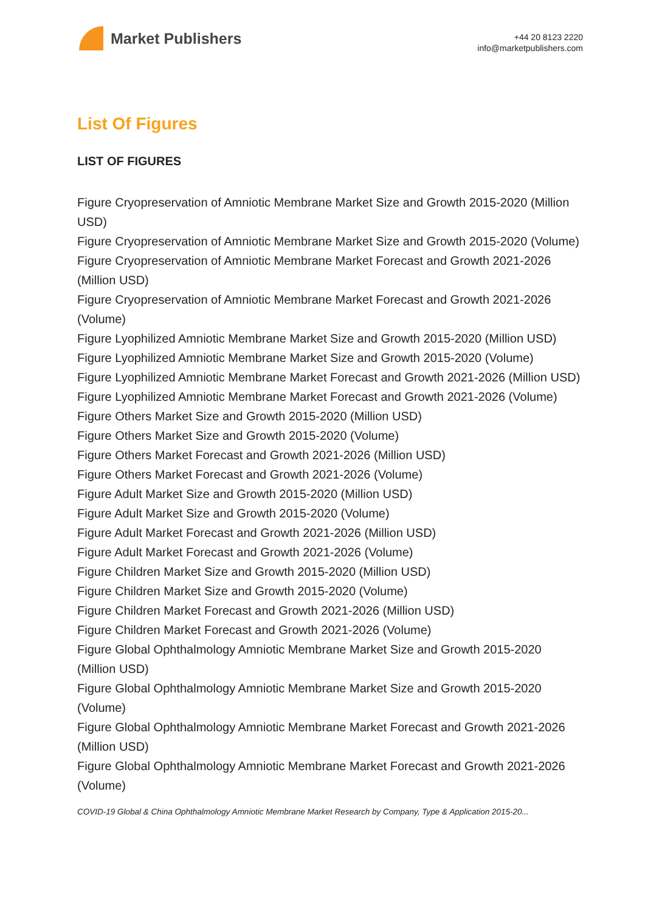Market Publishers
+44 20 8123 2220
info@marketpublishers.com
List Of Figures
LIST OF FIGURES
Figure Cryopreservation of Amniotic Membrane Market Size and Growth 2015-2020 (Million USD)
Figure Cryopreservation of Amniotic Membrane Market Size and Growth 2015-2020 (Volume)
Figure Cryopreservation of Amniotic Membrane Market Forecast and Growth 2021-2026 (Million USD)
Figure Cryopreservation of Amniotic Membrane Market Forecast and Growth 2021-2026 (Volume)
Figure Lyophilized Amniotic Membrane Market Size and Growth 2015-2020 (Million USD)
Figure Lyophilized Amniotic Membrane Market Size and Growth 2015-2020 (Volume)
Figure Lyophilized Amniotic Membrane Market Forecast and Growth 2021-2026 (Million USD)
Figure Lyophilized Amniotic Membrane Market Forecast and Growth 2021-2026 (Volume)
Figure Others Market Size and Growth 2015-2020 (Million USD)
Figure Others Market Size and Growth 2015-2020 (Volume)
Figure Others Market Forecast and Growth 2021-2026 (Million USD)
Figure Others Market Forecast and Growth 2021-2026 (Volume)
Figure Adult Market Size and Growth 2015-2020 (Million USD)
Figure Adult Market Size and Growth 2015-2020 (Volume)
Figure Adult Market Forecast and Growth 2021-2026 (Million USD)
Figure Adult Market Forecast and Growth 2021-2026 (Volume)
Figure Children Market Size and Growth 2015-2020 (Million USD)
Figure Children Market Size and Growth 2015-2020 (Volume)
Figure Children Market Forecast and Growth 2021-2026 (Million USD)
Figure Children Market Forecast and Growth 2021-2026 (Volume)
Figure Global Ophthalmology Amniotic Membrane Market Size and Growth 2015-2020 (Million USD)
Figure Global Ophthalmology Amniotic Membrane Market Size and Growth 2015-2020 (Volume)
Figure Global Ophthalmology Amniotic Membrane Market Forecast and Growth 2021-2026 (Million USD)
Figure Global Ophthalmology Amniotic Membrane Market Forecast and Growth 2021-2026 (Volume)
COVID-19 Global & China Ophthalmology Amniotic Membrane Market Research by Company, Type & Application 2015-20...